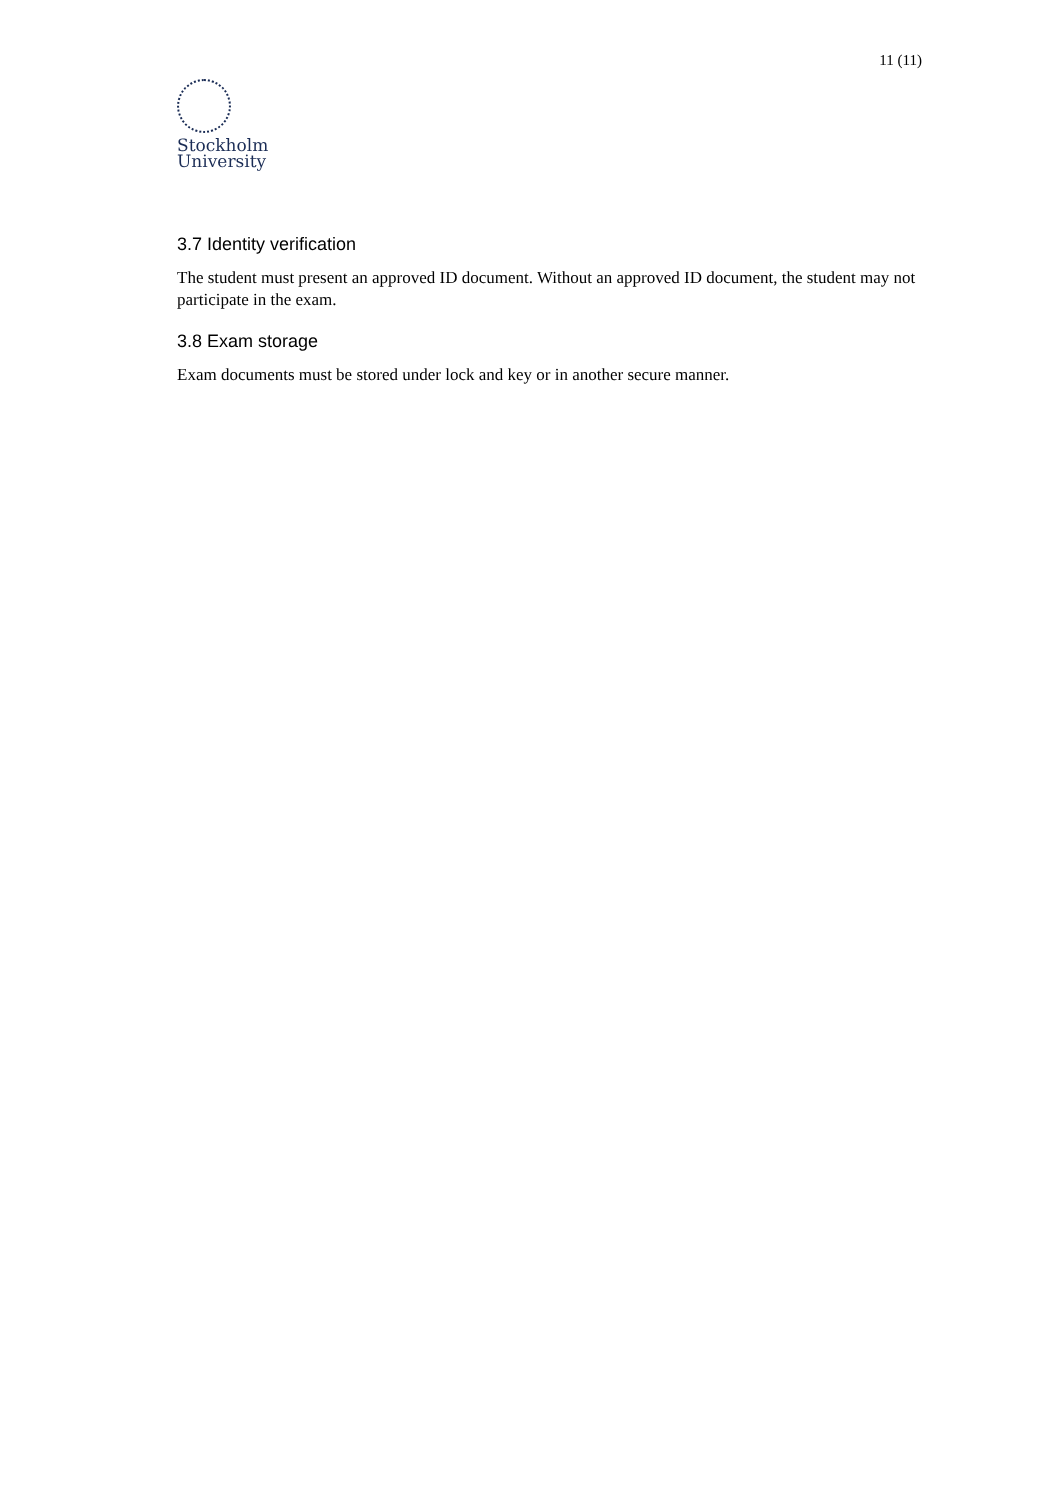11 (11)
Stockholm
University
3.7 Identity verification
The student must present an approved ID document. Without an approved ID document, the student may not participate in the exam.
3.8 Exam storage
Exam documents must be stored under lock and key or in another secure manner.